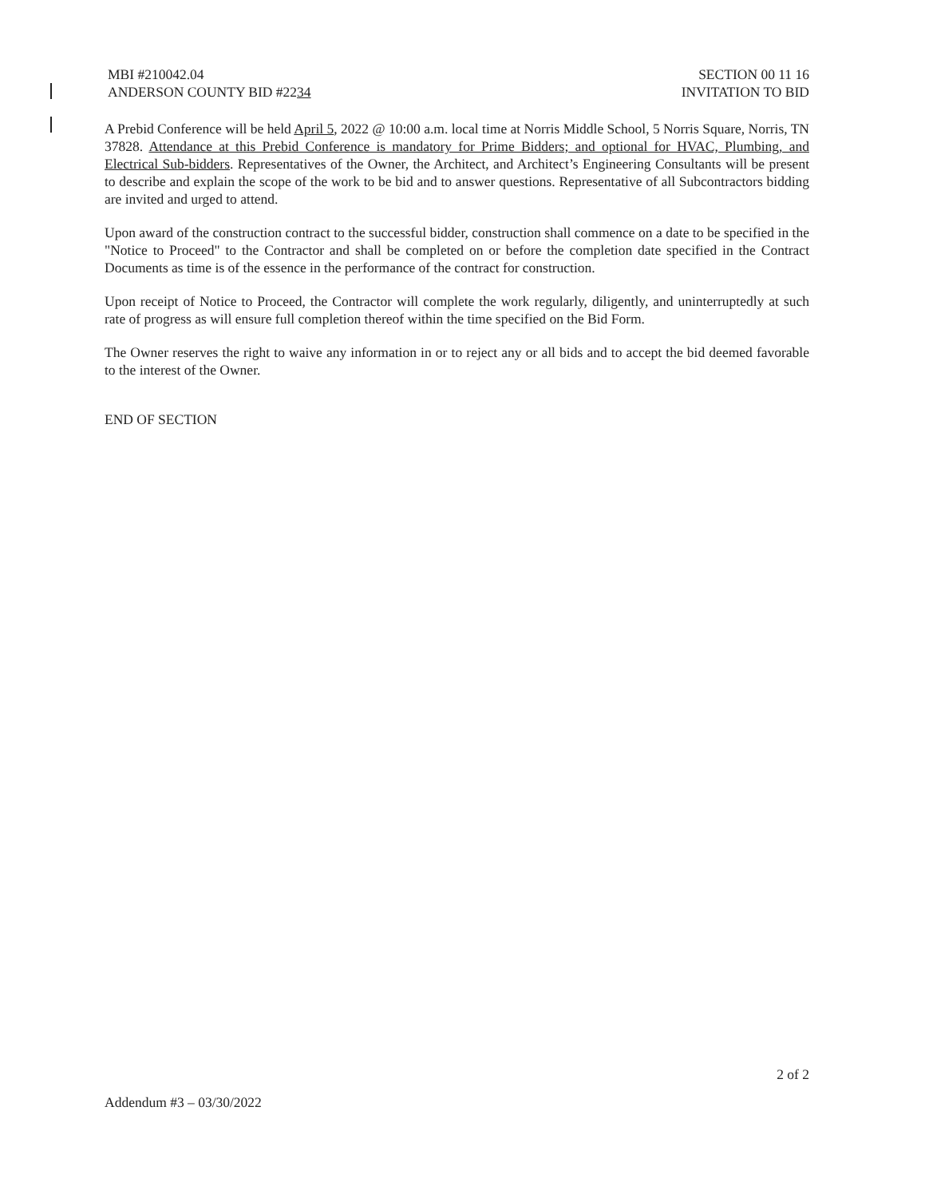MBI #210042.04
ANDERSON COUNTY BID #2234
SECTION 00 11 16
INVITATION TO BID
A Prebid Conference will be held April 5, 2022 @ 10:00 a.m. local time at Norris Middle School, 5 Norris Square, Norris, TN 37828. Attendance at this Prebid Conference is mandatory for Prime Bidders; and optional for HVAC, Plumbing, and Electrical Sub-bidders. Representatives of the Owner, the Architect, and Architect’s Engineering Consultants will be present to describe and explain the scope of the work to be bid and to answer questions. Representative of all Subcontractors bidding are invited and urged to attend.
Upon award of the construction contract to the successful bidder, construction shall commence on a date to be specified in the "Notice to Proceed" to the Contractor and shall be completed on or before the completion date specified in the Contract Documents as time is of the essence in the performance of the contract for construction.
Upon receipt of Notice to Proceed, the Contractor will complete the work regularly, diligently, and uninterruptedly at such rate of progress as will ensure full completion thereof within the time specified on the Bid Form.
The Owner reserves the right to waive any information in or to reject any or all bids and to accept the bid deemed favorable to the interest of the Owner.
END OF SECTION
2 of 2
Addendum #3 – 03/30/2022